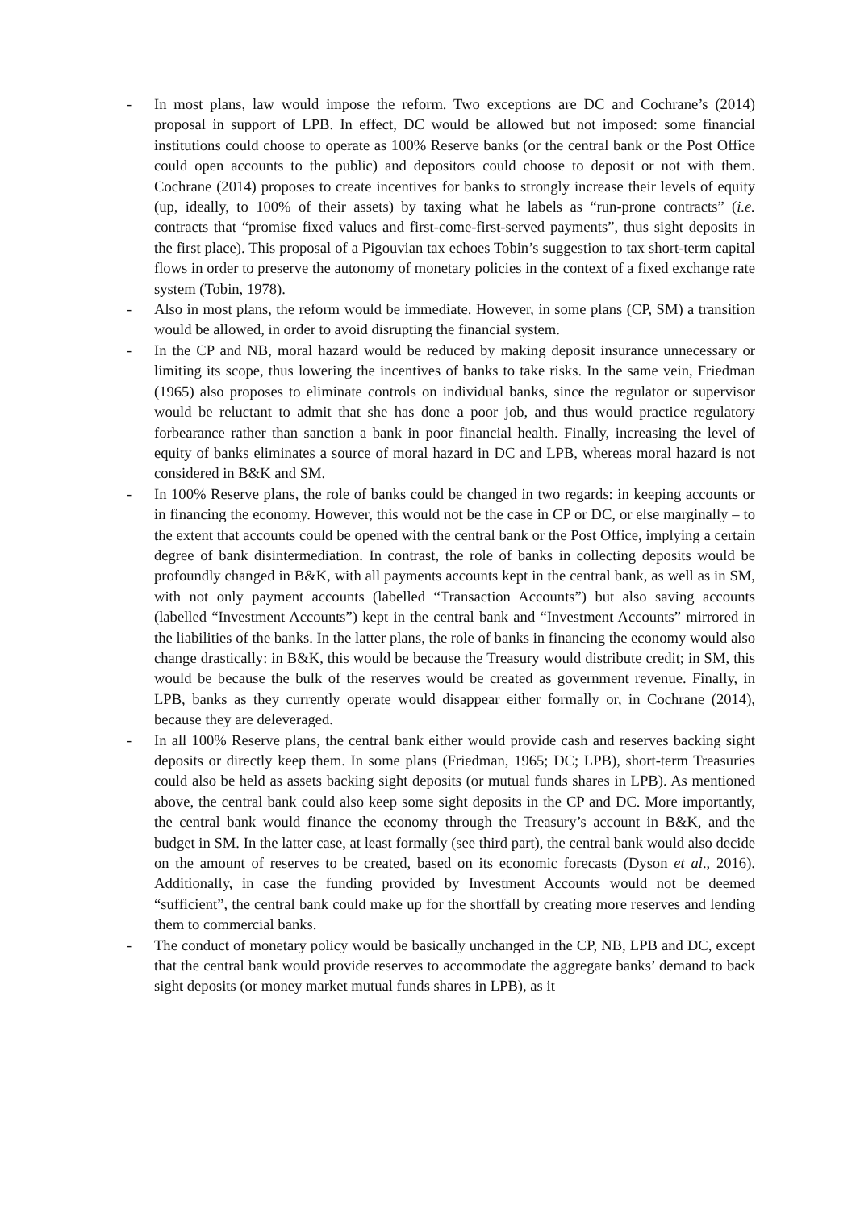- In most plans, law would impose the reform. Two exceptions are DC and Cochrane’s (2014) proposal in support of LPB. In effect, DC would be allowed but not imposed: some financial institutions could choose to operate as 100% Reserve banks (or the central bank or the Post Office could open accounts to the public) and depositors could choose to deposit or not with them. Cochrane (2014) proposes to create incentives for banks to strongly increase their levels of equity (up, ideally, to 100% of their assets) by taxing what he labels as “run-prone contracts” (i.e. contracts that “promise fixed values and first-come-first-served payments”, thus sight deposits in the first place). This proposal of a Pigouvian tax echoes Tobin’s suggestion to tax short-term capital flows in order to preserve the autonomy of monetary policies in the context of a fixed exchange rate system (Tobin, 1978).
- Also in most plans, the reform would be immediate. However, in some plans (CP, SM) a transition would be allowed, in order to avoid disrupting the financial system.
- In the CP and NB, moral hazard would be reduced by making deposit insurance unnecessary or limiting its scope, thus lowering the incentives of banks to take risks. In the same vein, Friedman (1965) also proposes to eliminate controls on individual banks, since the regulator or supervisor would be reluctant to admit that she has done a poor job, and thus would practice regulatory forbearance rather than sanction a bank in poor financial health. Finally, increasing the level of equity of banks eliminates a source of moral hazard in DC and LPB, whereas moral hazard is not considered in B&K and SM.
- In 100% Reserve plans, the role of banks could be changed in two regards: in keeping accounts or in financing the economy. However, this would not be the case in CP or DC, or else marginally – to the extent that accounts could be opened with the central bank or the Post Office, implying a certain degree of bank disintermediation. In contrast, the role of banks in collecting deposits would be profoundly changed in B&K, with all payments accounts kept in the central bank, as well as in SM, with not only payment accounts (labelled “Transaction Accounts”) but also saving accounts (labelled “Investment Accounts”) kept in the central bank and “Investment Accounts” mirrored in the liabilities of the banks. In the latter plans, the role of banks in financing the economy would also change drastically: in B&K, this would be because the Treasury would distribute credit; in SM, this would be because the bulk of the reserves would be created as government revenue. Finally, in LPB, banks as they currently operate would disappear either formally or, in Cochrane (2014), because they are deleveraged.
- In all 100% Reserve plans, the central bank either would provide cash and reserves backing sight deposits or directly keep them. In some plans (Friedman, 1965; DC; LPB), short-term Treasuries could also be held as assets backing sight deposits (or mutual funds shares in LPB). As mentioned above, the central bank could also keep some sight deposits in the CP and DC. More importantly, the central bank would finance the economy through the Treasury’s account in B&K, and the budget in SM. In the latter case, at least formally (see third part), the central bank would also decide on the amount of reserves to be created, based on its economic forecasts (Dyson et al., 2016). Additionally, in case the funding provided by Investment Accounts would not be deemed “sufficient”, the central bank could make up for the shortfall by creating more reserves and lending them to commercial banks.
- The conduct of monetary policy would be basically unchanged in the CP, NB, LPB and DC, except that the central bank would provide reserves to accommodate the aggregate banks’ demand to back sight deposits (or money market mutual funds shares in LPB), as it